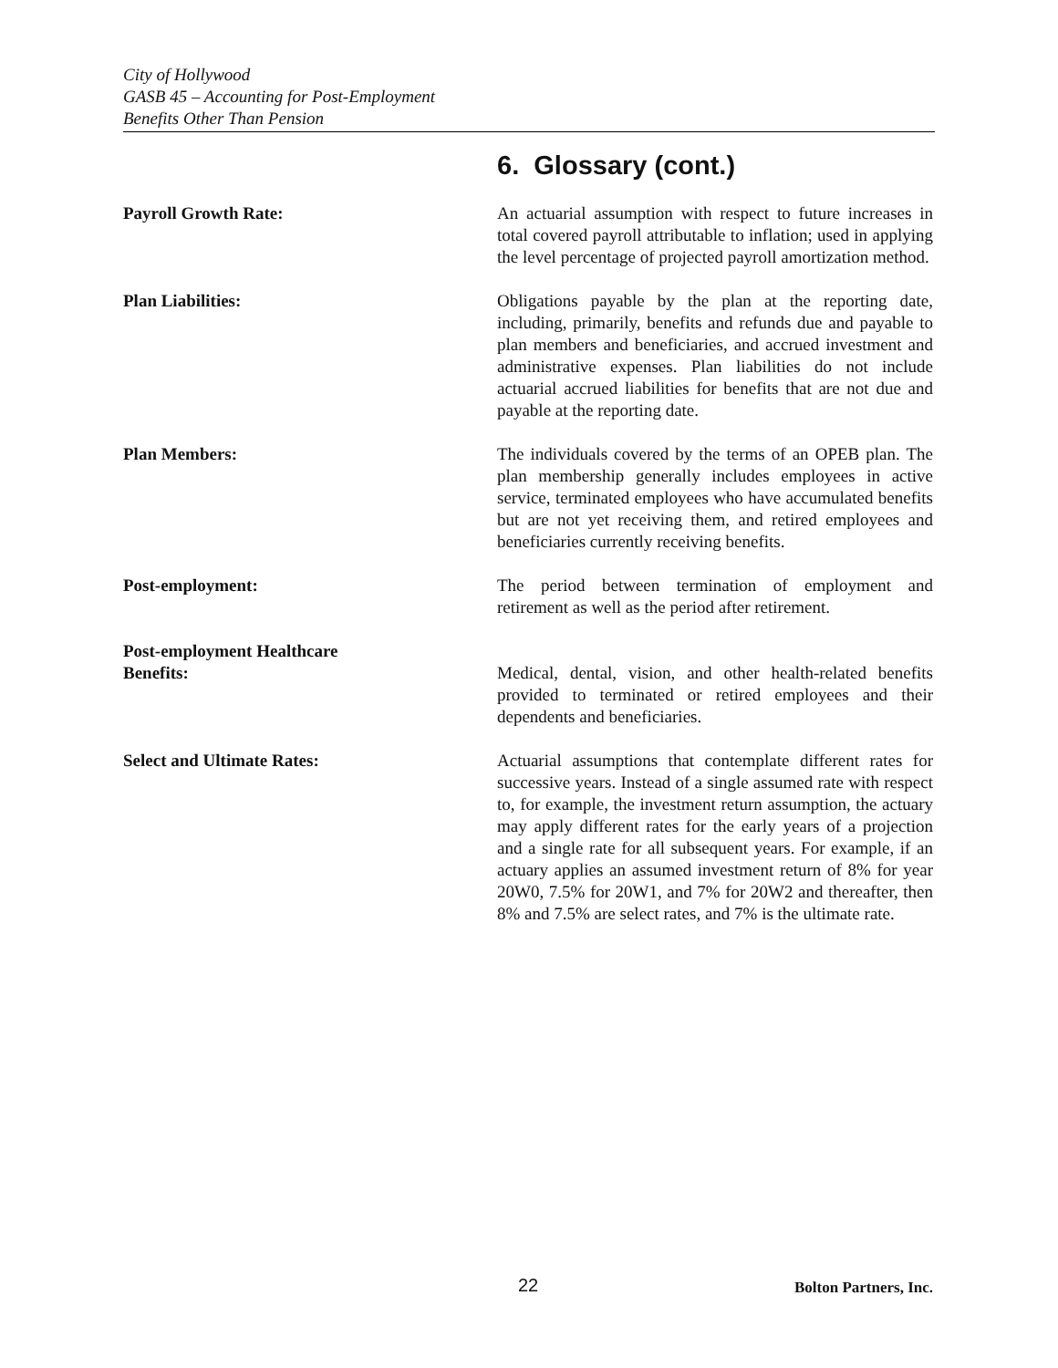City of Hollywood
GASB 45 – Accounting for Post-Employment
Benefits Other Than Pension
6. Glossary (cont.)
Payroll Growth Rate: An actuarial assumption with respect to future increases in total covered payroll attributable to inflation; used in applying the level percentage of projected payroll amortization method.
Plan Liabilities: Obligations payable by the plan at the reporting date, including, primarily, benefits and refunds due and payable to plan members and beneficiaries, and accrued investment and administrative expenses. Plan liabilities do not include actuarial accrued liabilities for benefits that are not due and payable at the reporting date.
Plan Members: The individuals covered by the terms of an OPEB plan. The plan membership generally includes employees in active service, terminated employees who have accumulated benefits but are not yet receiving them, and retired employees and beneficiaries currently receiving benefits.
Post-employment: The period between termination of employment and retirement as well as the period after retirement.
Post-employment Healthcare
Benefits:
Medical, dental, vision, and other health-related benefits provided to terminated or retired employees and their dependents and beneficiaries.
Select and Ultimate Rates: Actuarial assumptions that contemplate different rates for successive years. Instead of a single assumed rate with respect to, for example, the investment return assumption, the actuary may apply different rates for the early years of a projection and a single rate for all subsequent years. For example, if an actuary applies an assumed investment return of 8% for year 20W0, 7.5% for 20W1, and 7% for 20W2 and thereafter, then 8% and 7.5% are select rates, and 7% is the ultimate rate.
22 Bolton Partners, Inc.